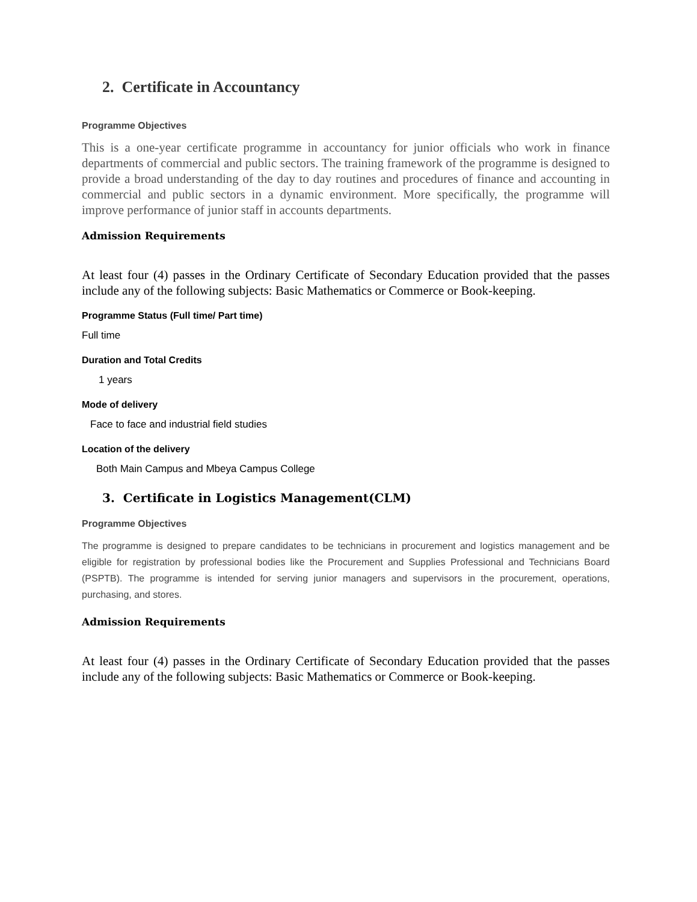2. Certificate in Accountancy
Programme Objectives
This is a one-year certificate programme in accountancy for junior officials who work in finance departments of commercial and public sectors. The training framework of the programme is designed to provide a broad understanding of the day to day routines and procedures of finance and accounting in commercial and public sectors in a dynamic environment. More specifically, the programme will improve performance of junior staff in accounts departments.
Admission Requirements
At least four (4) passes in the Ordinary Certificate of Secondary Education provided that the passes include any of the following subjects: Basic Mathematics or Commerce or Book-keeping.
Programme Status (Full time/ Part time)
Full time
Duration and Total Credits
1 years
Mode of delivery
Face to face and industrial field studies
Location of the delivery
Both Main Campus and Mbeya Campus College
3. Certificate in Logistics Management(CLM)
Programme Objectives
The programme is designed to prepare candidates to be technicians in procurement and logistics management and be eligible for registration by professional bodies like the Procurement and Supplies Professional and Technicians Board (PSPTB). The programme is intended for serving junior managers and supervisors in the procurement, operations, purchasing, and stores.
Admission Requirements
At least four (4) passes in the Ordinary Certificate of Secondary Education provided that the passes include any of the following subjects: Basic Mathematics or Commerce or Book-keeping.